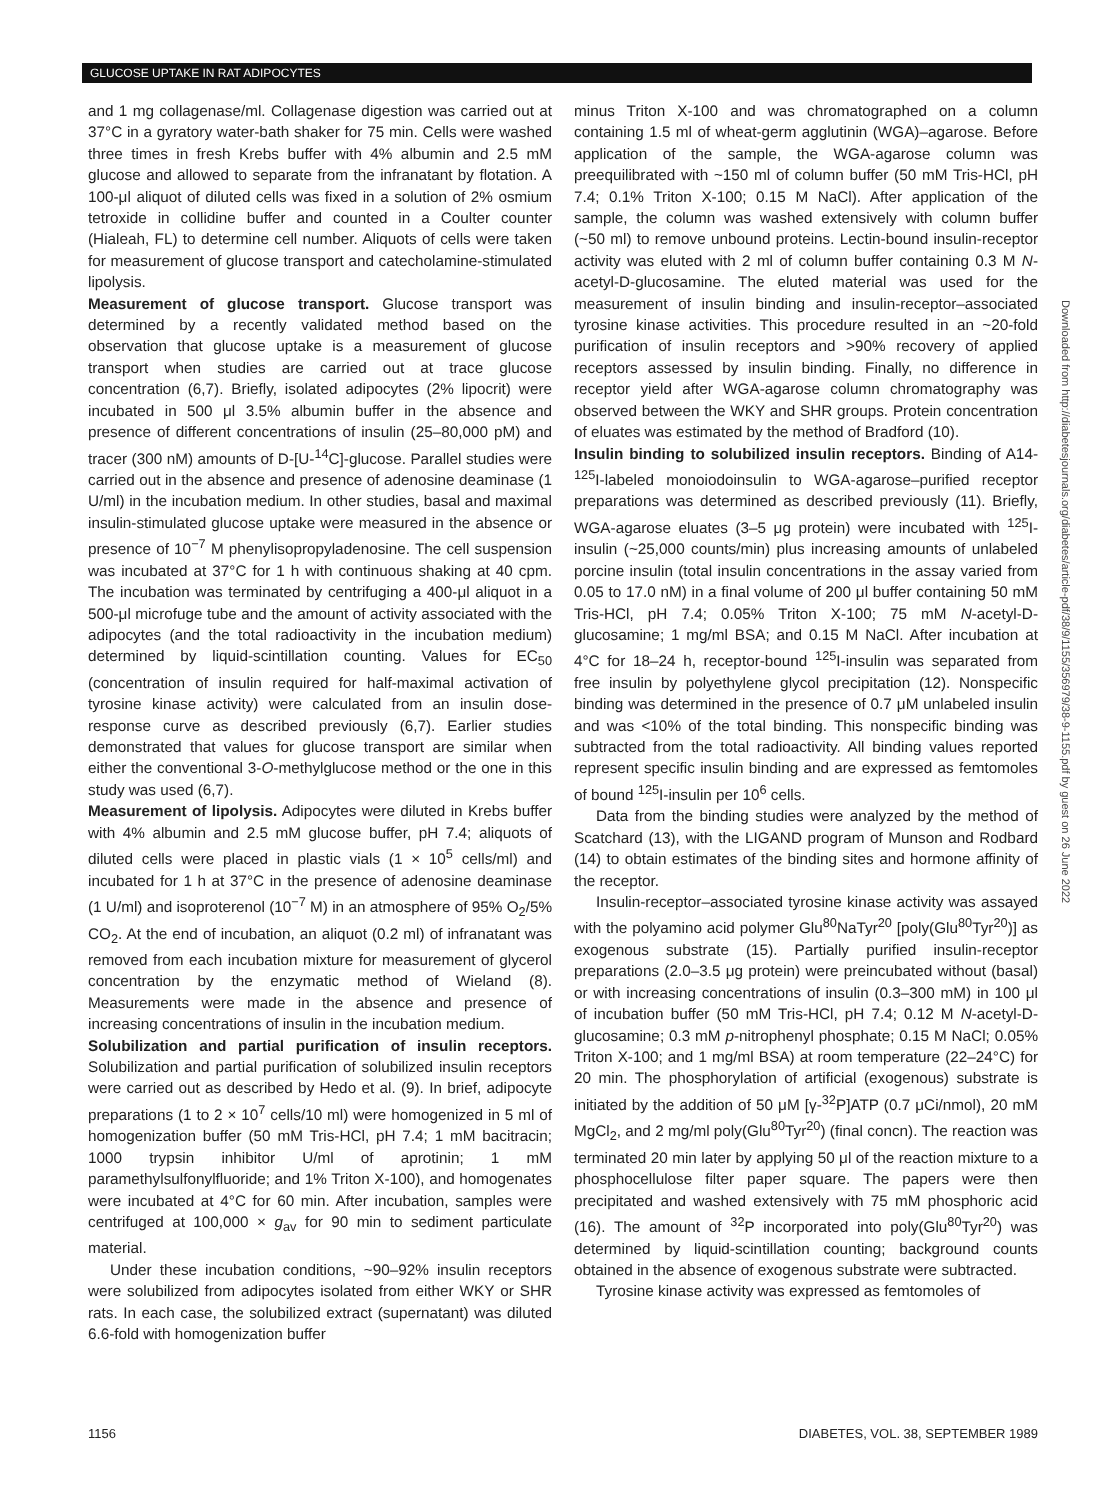GLUCOSE UPTAKE IN RAT ADIPOCYTES
and 1 mg collagenase/ml. Collagenase digestion was carried out at 37°C in a gyratory water-bath shaker for 75 min. Cells were washed three times in fresh Krebs buffer with 4% albumin and 2.5 mM glucose and allowed to separate from the infranatant by flotation. A 100-μl aliquot of diluted cells was fixed in a solution of 2% osmium tetroxide in collidine buffer and counted in a Coulter counter (Hialeah, FL) to determine cell number. Aliquots of cells were taken for measurement of glucose transport and catecholamine-stimulated lipolysis.
Measurement of glucose transport. Glucose transport was determined by a recently validated method based on the observation that glucose uptake is a measurement of glucose transport when studies are carried out at trace glucose concentration (6,7). Briefly, isolated adipocytes (2% lipocrit) were incubated in 500 μl 3.5% albumin buffer in the absence and presence of different concentrations of insulin (25–80,000 pM) and tracer (300 nM) amounts of D-[U-<sup>14</sup>C]-glucose. Parallel studies were carried out in the absence and presence of adenosine deaminase (1 U/ml) in the incubation medium. In other studies, basal and maximal insulin-stimulated glucose uptake were measured in the absence or presence of 10<sup>−7</sup> M phenylisopropyladenosine. The cell suspension was incubated at 37°C for 1 h with continuous shaking at 40 cpm. The incubation was terminated by centrifuging a 400-μl aliquot in a 500-μl microfuge tube and the amount of activity associated with the adipocytes (and the total radioactivity in the incubation medium) determined by liquid-scintillation counting. Values for EC<sub>50</sub> (concentration of insulin required for half-maximal activation of tyrosine kinase activity) were calculated from an insulin dose-response curve as described previously (6,7). Earlier studies demonstrated that values for glucose transport are similar when either the conventional 3-O-methylglucose method or the one in this study was used (6,7).
Measurement of lipolysis. Adipocytes were diluted in Krebs buffer with 4% albumin and 2.5 mM glucose buffer, pH 7.4; aliquots of diluted cells were placed in plastic vials (1 × 10<sup>5</sup> cells/ml) and incubated for 1 h at 37°C in the presence of adenosine deaminase (1 U/ml) and isoproterenol (10<sup>−7</sup> M) in an atmosphere of 95% O<sub>2</sub>/5% CO<sub>2</sub>. At the end of incubation, an aliquot (0.2 ml) of infranatant was removed from each incubation mixture for measurement of glycerol concentration by the enzymatic method of Wieland (8). Measurements were made in the absence and presence of increasing concentrations of insulin in the incubation medium.
Solubilization and partial purification of insulin receptors. Solubilization and partial purification of solubilized insulin receptors were carried out as described by Hedo et al. (9). In brief, adipocyte preparations (1 to 2 × 10<sup>7</sup> cells/10 ml) were homogenized in 5 ml of homogenization buffer (50 mM Tris-HCl, pH 7.4; 1 mM bacitracin; 1000 trypsin inhibitor U/ml of aprotinin; 1 mM paramethylsulfonylfluoride; and 1% Triton X-100), and homogenates were incubated at 4°C for 60 min. After incubation, samples were centrifuged at 100,000 × g<sub>av</sub> for 90 min to sediment particulate material.
Under these incubation conditions, ~90–92% insulin receptors were solubilized from adipocytes isolated from either WKY or SHR rats. In each case, the solubilized extract (supernatant) was diluted 6.6-fold with homogenization buffer
minus Triton X-100 and was chromatographed on a column containing 1.5 ml of wheat-germ agglutinin (WGA)–agarose. Before application of the sample, the WGA-agarose column was preequilibrated with ~150 ml of column buffer (50 mM Tris-HCl, pH 7.4; 0.1% Triton X-100; 0.15 M NaCl). After application of the sample, the column was washed extensively with column buffer (~50 ml) to remove unbound proteins. Lectin-bound insulin-receptor activity was eluted with 2 ml of column buffer containing 0.3 M N-acetyl-D-glucosamine. The eluted material was used for the measurement of insulin binding and insulin-receptor–associated tyrosine kinase activities. This procedure resulted in an ~20-fold purification of insulin receptors and >90% recovery of applied receptors assessed by insulin binding. Finally, no difference in receptor yield after WGA-agarose column chromatography was observed between the WKY and SHR groups. Protein concentration of eluates was estimated by the method of Bradford (10).
Insulin binding to solubilized insulin receptors. Binding of A14-<sup>125</sup>I-labeled monoiodoinsulin to WGA-agarose–purified receptor preparations was determined as described previously (11). Briefly, WGA-agarose eluates (3–5 μg protein) were incubated with <sup>125</sup>I-insulin (~25,000 counts/min) plus increasing amounts of unlabeled porcine insulin (total insulin concentrations in the assay varied from 0.05 to 17.0 nM) in a final volume of 200 μl buffer containing 50 mM Tris-HCl, pH 7.4; 0.05% Triton X-100; 75 mM N-acetyl-D-glucosamine; 1 mg/ml BSA; and 0.15 M NaCl. After incubation at 4°C for 18–24 h, receptor-bound <sup>125</sup>I-insulin was separated from free insulin by polyethylene glycol precipitation (12). Nonspecific binding was determined in the presence of 0.7 μM unlabeled insulin and was <10% of the total binding. This nonspecific binding was subtracted from the total radioactivity. All binding values reported represent specific insulin binding and are expressed as femtomoles of bound <sup>125</sup>I-insulin per 10<sup>6</sup> cells.
Data from the binding studies were analyzed by the method of Scatchard (13), with the LIGAND program of Munson and Rodbard (14) to obtain estimates of the binding sites and hormone affinity of the receptor.
Insulin-receptor–associated tyrosine kinase activity was assayed with the polyamino acid polymer Glu<sup>80</sup>NaTyr<sup>20</sup> [poly(Glu<sup>80</sup>Tyr<sup>20</sup>)] as exogenous substrate (15). Partially purified insulin-receptor preparations (2.0–3.5 μg protein) were preincubated without (basal) or with increasing concentrations of insulin (0.3–300 mM) in 100 μl of incubation buffer (50 mM Tris-HCl, pH 7.4; 0.12 M N-acetyl-D-glucosamine; 0.3 mM p-nitrophenyl phosphate; 0.15 M NaCl; 0.05% Triton X-100; and 1 mg/ml BSA) at room temperature (22–24°C) for 20 min. The phosphorylation of artificial (exogenous) substrate is initiated by the addition of 50 μM [γ-<sup>32</sup>P]ATP (0.7 μCi/nmol), 20 mM MgCl<sub>2</sub>, and 2 mg/ml poly(Glu<sup>80</sup>Tyr<sup>20</sup>) (final concn). The reaction was terminated 20 min later by applying 50 μl of the reaction mixture to a phosphocellulose filter paper square. The papers were then precipitated and washed extensively with 75 mM phosphoric acid (16). The amount of <sup>32</sup>P incorporated into poly(Glu<sup>80</sup>Tyr<sup>20</sup>) was determined by liquid-scintillation counting; background counts obtained in the absence of exogenous substrate were subtracted.
Tyrosine kinase activity was expressed as femtomoles of
Downloaded from http://diabetesjournals.org/diabetes/article-pdf/38/9/1155/356979/38-9-1155.pdf by guest on 26 June 2022
1156 DIABETES, VOL. 38, SEPTEMBER 1989